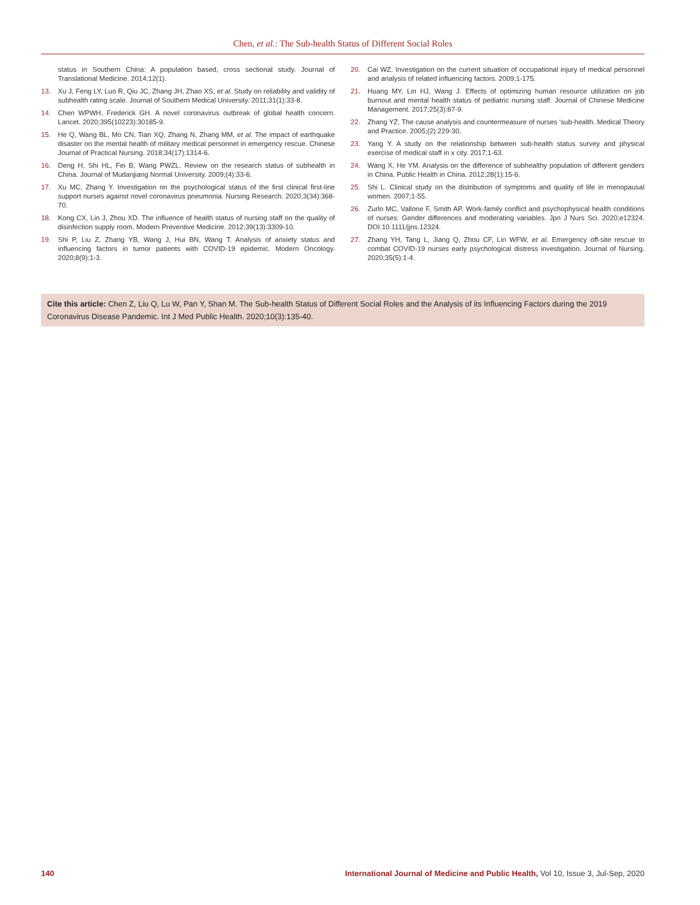Chen, et al.: The Sub-health Status of Different Social Roles
status in Southern China: A population based, cross sectional study. Journal of Translational Medicine. 2014;12(1).
13. Xu J, Feng LY, Luo R, Qiu JC, Zhang JH, Zhao XS, et al. Study on reliability and validity of subhealth rating scale. Journal of Southern Medical University. 2011;31(1):33-8.
14. Chen WPWH, Frederick GH. A novel coronavirus outbreak of global health concern. Lancet. 2020;395(10223):30185-9.
15. He Q, Wang BL, Mo CN, Tian XQ, Zhang N, Zhang MM, et al. The impact of earthquake disaster on the mental health of military medical personnel in emergency rescue. Chinese Journal of Practical Nursing. 2018;34(17):1314-6.
16. Deng H, Shi HL, Fei B, Wang PWZL. Review on the research status of subhealth in China. Journal of Mudanjiang Normal University. 2009;(4):33-6.
17. Xu MC, Zhang Y. Investigation on the psychological status of the first clinical first-line support nurses against novel coronavirus pneumonia. Nursing Research. 2020;3(34):368-70.
18. Kong CX, Lin J, Zhou XD. The influence of health status of nursing staff on the quality of disinfection supply room. Modern Preventive Medicine. 2012;39(13):3309-10.
19. Shi P, Liu Z, Zhang YB, Wang J, Hui BN, Wang T. Analysis of anxiety status and influencing factors in tumor patients with COVID-19 epidemic. Modern Oncology. 2020;8(9):1-3.
20. Cai WZ. Investigation on the current situation of occupational injury of medical personnel and analysis of related influencing factors. 2009;1-175.
21. Huang MY, Lin HJ, Wang J. Effects of optimizing human resource utilization on job burnout and mental health status of pediatric nursing staff. Journal of Chinese Medicine Management. 2017;25(3):87-9.
22. Zhang YZ. The cause analysis and countermeasure of nurses ‘sub-health. Medical Theory and Practice. 2005;(2):229-30.
23. Yang Y. A study on the relationship between sub-health status survey and physical exercise of medical staff in x city. 2017;1-63.
24. Wang X, He YM. Analysis on the difference of subhealthy population of different genders in China. Public Health in China. 2012;28(1):15-6.
25. Shi L. Clinical study on the distribution of symptoms and quality of life in menopausal women. 2007;1-55.
26. Zurlo MC, Vallone F, Smith AP. Work-family conflict and psychophysical health conditions of nurses: Gender differences and moderating variables. Jpn J Nurs Sci. 2020;e12324. DOI:10.1111/jjns.12324.
27. Zhang YH, Tang L, Jiang Q, Zhou CF, Lin WFW, et al. Emergency off-site rescue to combat COVID-19 nurses early psychological distress investigation. Journal of Nursing. 2020;35(5):1-4.
Cite this article: Chen Z, Liu Q, Lu W, Pan Y, Shan M. The Sub-health Status of Different Social Roles and the Analysis of its Influencing Factors during the 2019 Coronavirus Disease Pandemic. Int J Med Public Health. 2020;10(3):135-40.
140 International Journal of Medicine and Public Health, Vol 10, Issue 3, Jul-Sep, 2020